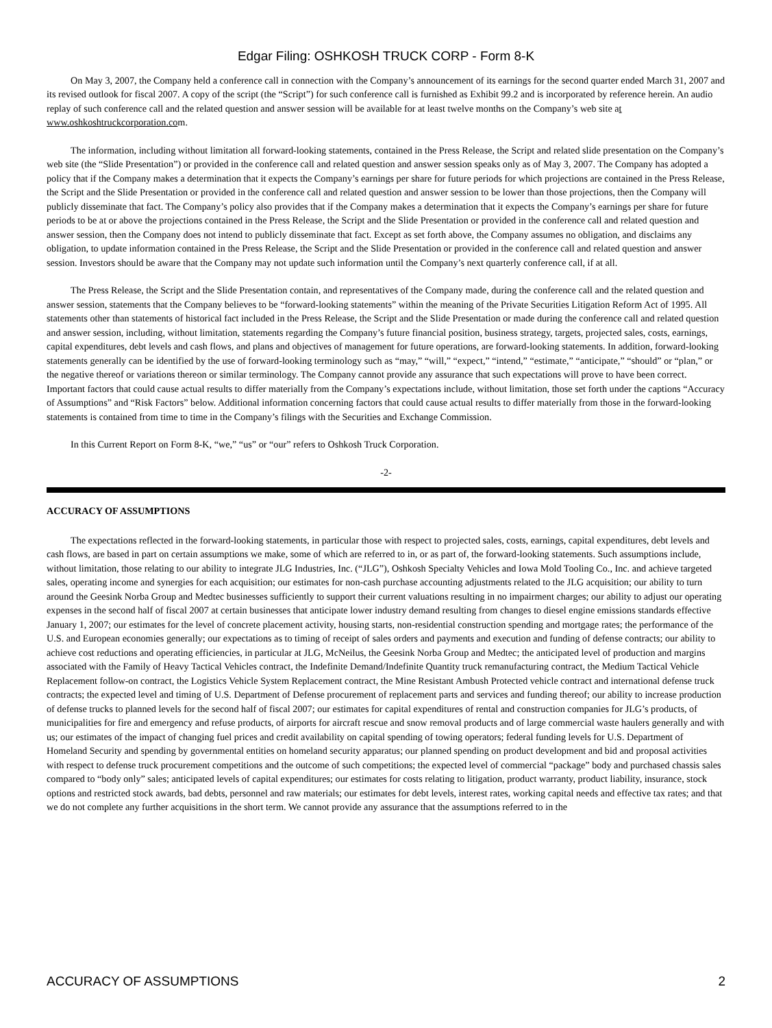Edgar Filing: OSHKOSH TRUCK CORP - Form 8-K
On May 3, 2007, the Company held a conference call in connection with the Company’s announcement of its earnings for the second quarter ended March 31, 2007 and its revised outlook for fiscal 2007. A copy of the script (the “Script”) for such conference call is furnished as Exhibit 99.2 and is incorporated by reference herein. An audio replay of such conference call and the related question and answer session will be available for at least twelve months on the Company’s web site at www.oshkoshtruckcorporation.com.
The information, including without limitation all forward-looking statements, contained in the Press Release, the Script and related slide presentation on the Company’s web site (the “Slide Presentation”) or provided in the conference call and related question and answer session speaks only as of May 3, 2007. The Company has adopted a policy that if the Company makes a determination that it expects the Company’s earnings per share for future periods for which projections are contained in the Press Release, the Script and the Slide Presentation or provided in the conference call and related question and answer session to be lower than those projections, then the Company will publicly disseminate that fact. The Company’s policy also provides that if the Company makes a determination that it expects the Company’s earnings per share for future periods to be at or above the projections contained in the Press Release, the Script and the Slide Presentation or provided in the conference call and related question and answer session, then the Company does not intend to publicly disseminate that fact. Except as set forth above, the Company assumes no obligation, and disclaims any obligation, to update information contained in the Press Release, the Script and the Slide Presentation or provided in the conference call and related question and answer session. Investors should be aware that the Company may not update such information until the Company’s next quarterly conference call, if at all.
The Press Release, the Script and the Slide Presentation contain, and representatives of the Company made, during the conference call and the related question and answer session, statements that the Company believes to be “forward-looking statements” within the meaning of the Private Securities Litigation Reform Act of 1995. All statements other than statements of historical fact included in the Press Release, the Script and the Slide Presentation or made during the conference call and related question and answer session, including, without limitation, statements regarding the Company’s future financial position, business strategy, targets, projected sales, costs, earnings, capital expenditures, debt levels and cash flows, and plans and objectives of management for future operations, are forward-looking statements. In addition, forward-looking statements generally can be identified by the use of forward-looking terminology such as “may,” “will,” “expect,” “intend,” “estimate,” “anticipate,” “should” or “plan,” or the negative thereof or variations thereon or similar terminology. The Company cannot provide any assurance that such expectations will prove to have been correct. Important factors that could cause actual results to differ materially from the Company’s expectations include, without limitation, those set forth under the captions “Accuracy of Assumptions” and “Risk Factors” below. Additional information concerning factors that could cause actual results to differ materially from those in the forward-looking statements is contained from time to time in the Company’s filings with the Securities and Exchange Commission.
In this Current Report on Form 8-K, “we,” “us” or “our” refers to Oshkosh Truck Corporation.
-2-
ACCURACY OF ASSUMPTIONS
The expectations reflected in the forward-looking statements, in particular those with respect to projected sales, costs, earnings, capital expenditures, debt levels and cash flows, are based in part on certain assumptions we make, some of which are referred to in, or as part of, the forward-looking statements. Such assumptions include, without limitation, those relating to our ability to integrate JLG Industries, Inc. (“JLG”), Oshkosh Specialty Vehicles and Iowa Mold Tooling Co., Inc. and achieve targeted sales, operating income and synergies for each acquisition; our estimates for non-cash purchase accounting adjustments related to the JLG acquisition; our ability to turn around the Geesink Norba Group and Medtec businesses sufficiently to support their current valuations resulting in no impairment charges; our ability to adjust our operating expenses in the second half of fiscal 2007 at certain businesses that anticipate lower industry demand resulting from changes to diesel engine emissions standards effective January 1, 2007; our estimates for the level of concrete placement activity, housing starts, non-residential construction spending and mortgage rates; the performance of the U.S. and European economies generally; our expectations as to timing of receipt of sales orders and payments and execution and funding of defense contracts; our ability to achieve cost reductions and operating efficiencies, in particular at JLG, McNeilus, the Geesink Norba Group and Medtec; the anticipated level of production and margins associated with the Family of Heavy Tactical Vehicles contract, the Indefinite Demand/Indefinite Quantity truck remanufacturing contract, the Medium Tactical Vehicle Replacement follow-on contract, the Logistics Vehicle System Replacement contract, the Mine Resistant Ambush Protected vehicle contract and international defense truck contracts; the expected level and timing of U.S. Department of Defense procurement of replacement parts and services and funding thereof; our ability to increase production of defense trucks to planned levels for the second half of fiscal 2007; our estimates for capital expenditures of rental and construction companies for JLG’s products, of municipalities for fire and emergency and refuse products, of airports for aircraft rescue and snow removal products and of large commercial waste haulers generally and with us; our estimates of the impact of changing fuel prices and credit availability on capital spending of towing operators; federal funding levels for U.S. Department of Homeland Security and spending by governmental entities on homeland security apparatus; our planned spending on product development and bid and proposal activities with respect to defense truck procurement competitions and the outcome of such competitions; the expected level of commercial “package” body and purchased chassis sales compared to “body only” sales; anticipated levels of capital expenditures; our estimates for costs relating to litigation, product warranty, product liability, insurance, stock options and restricted stock awards, bad debts, personnel and raw materials; our estimates for debt levels, interest rates, working capital needs and effective tax rates; and that we do not complete any further acquisitions in the short term. We cannot provide any assurance that the assumptions referred to in the
ACCURACY OF ASSUMPTIONS 2